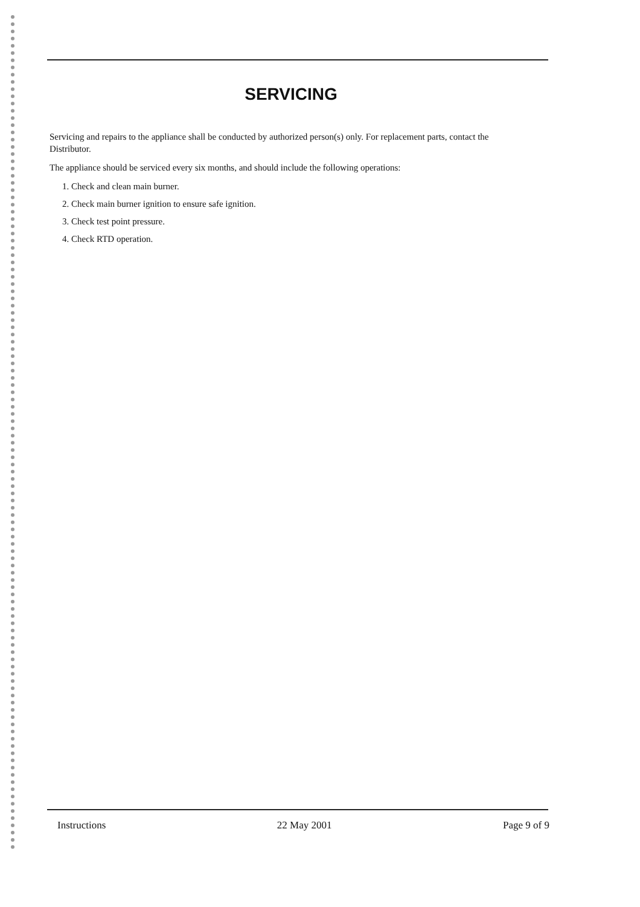SERVICING
Servicing and repairs to the appliance shall be conducted by authorized person(s) only. For replacement parts, contact the Distributor.
The appliance should be serviced every six months, and should include the following operations:
1. Check and clean main burner.
2. Check main burner ignition to ensure safe ignition.
3. Check test point pressure.
4. Check RTD operation.
Instructions 22 May 2001 Page 9 of 9